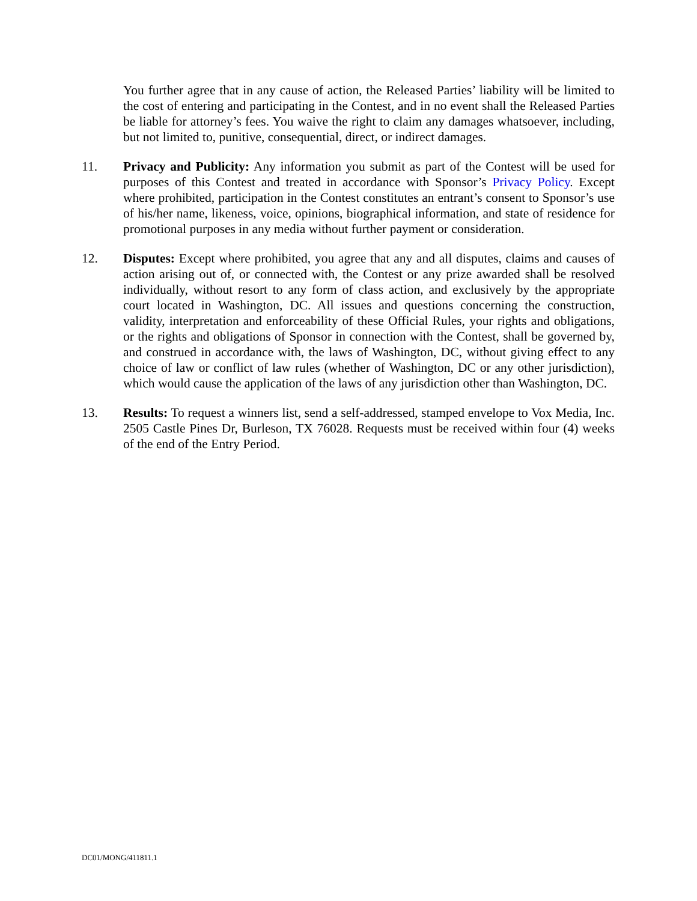You further agree that in any cause of action, the Released Parties’ liability will be limited to the cost of entering and participating in the Contest, and in no event shall the Released Parties be liable for attorney’s fees. You waive the right to claim any damages whatsoever, including, but not limited to, punitive, consequential, direct, or indirect damages.
11. Privacy and Publicity: Any information you submit as part of the Contest will be used for purposes of this Contest and treated in accordance with Sponsor’s Privacy Policy. Except where prohibited, participation in the Contest constitutes an entrant’s consent to Sponsor’s use of his/her name, likeness, voice, opinions, biographical information, and state of residence for promotional purposes in any media without further payment or consideration.
12. Disputes: Except where prohibited, you agree that any and all disputes, claims and causes of action arising out of, or connected with, the Contest or any prize awarded shall be resolved individually, without resort to any form of class action, and exclusively by the appropriate court located in Washington, DC. All issues and questions concerning the construction, validity, interpretation and enforceability of these Official Rules, your rights and obligations, or the rights and obligations of Sponsor in connection with the Contest, shall be governed by, and construed in accordance with, the laws of Washington, DC, without giving effect to any choice of law or conflict of law rules (whether of Washington, DC or any other jurisdiction), which would cause the application of the laws of any jurisdiction other than Washington, DC.
13. Results: To request a winners list, send a self-addressed, stamped envelope to Vox Media, Inc. 2505 Castle Pines Dr, Burleson, TX 76028. Requests must be received within four (4) weeks of the end of the Entry Period.
DC01/MONG/411811.1